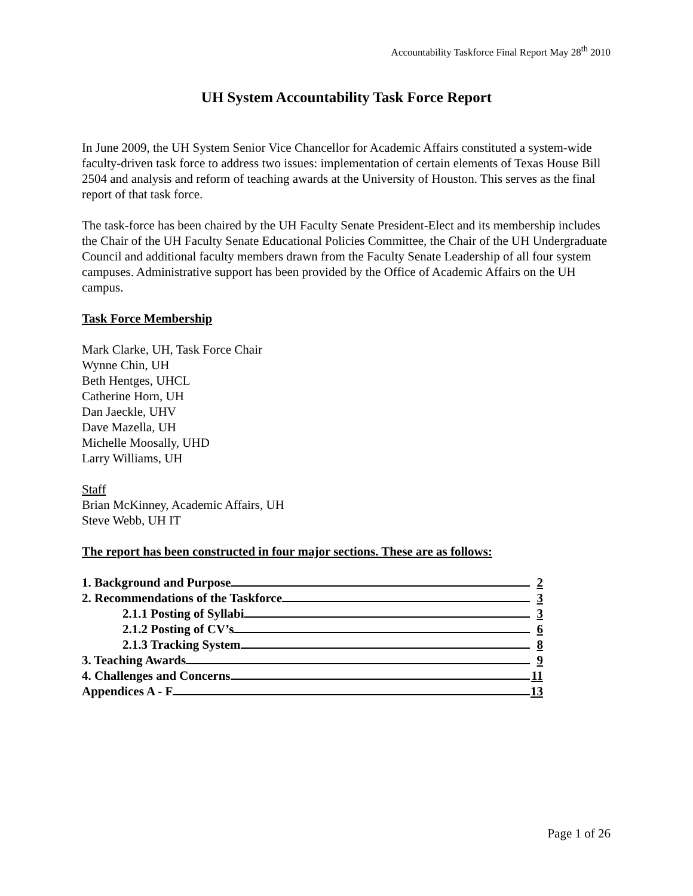Accountability Taskforce Final Report May 28<sup>th</sup> 2010
UH System Accountability Task Force Report
In June 2009, the UH System Senior Vice Chancellor for Academic Affairs constituted a system-wide faculty-driven task force to address two issues: implementation of certain elements of Texas House Bill 2504 and analysis and reform of teaching awards at the University of Houston. This serves as the final report of that task force.
The task-force has been chaired by the UH Faculty Senate President-Elect and its membership includes the Chair of the UH Faculty Senate Educational Policies Committee, the Chair of the UH Undergraduate Council and additional faculty members drawn from the Faculty Senate Leadership of all four system campuses. Administrative support has been provided by the Office of Academic Affairs on the UH campus.
Task Force Membership
Mark Clarke, UH, Task Force Chair
Wynne Chin, UH
Beth Hentges, UHCL
Catherine Horn, UH
Dan Jaeckle, UHV
Dave Mazella, UH
Michelle Moosally, UHD
Larry Williams, UH
Staff
Brian McKinney, Academic Affairs, UH
Steve Webb, UH IT
The report has been constructed in four major sections. These are as follows:
1. Background and Purpose 2
2. Recommendations of the Taskforce 3
2.1.1 Posting of Syllabi 3
2.1.2 Posting of CV’s 6
2.1.3 Tracking System 8
3. Teaching Awards 9
4. Challenges and Concerns 11
Appendices A - F 13
Page 1 of 26